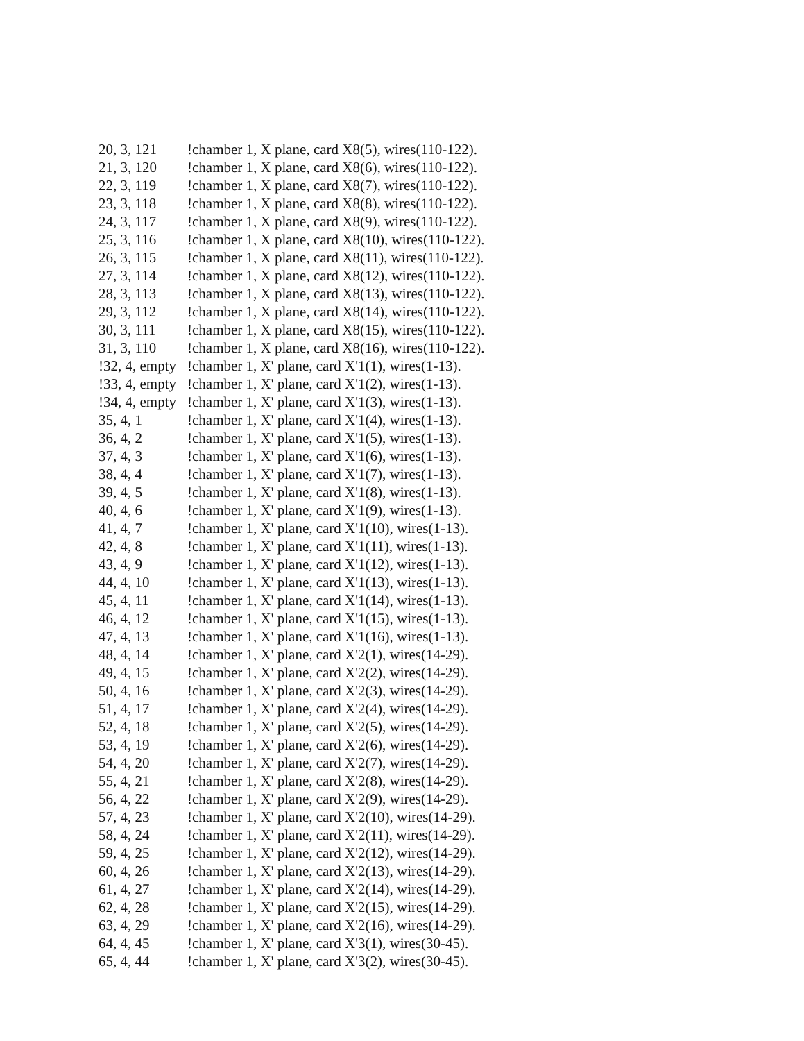20, 3, 121!chamber 1, X plane, card X8(5), wires(110-122).
21, 3, 120!chamber 1, X plane, card X8(6), wires(110-122).
22, 3, 119!chamber 1, X plane, card X8(7), wires(110-122).
23, 3, 118!chamber 1, X plane, card X8(8), wires(110-122).
24, 3, 117!chamber 1, X plane, card X8(9), wires(110-122).
25, 3, 116!chamber 1, X plane, card X8(10), wires(110-122).
26, 3, 115!chamber 1, X plane, card X8(11), wires(110-122).
27, 3, 114!chamber 1, X plane, card X8(12), wires(110-122).
28, 3, 113!chamber 1, X plane, card X8(13), wires(110-122).
29, 3, 112!chamber 1, X plane, card X8(14), wires(110-122).
30, 3, 111!chamber 1, X plane, card X8(15), wires(110-122).
31, 3, 110!chamber 1, X plane, card X8(16), wires(110-122).
!32, 4, empty!chamber 1, X' plane, card X'1(1), wires(1-13).
!33, 4, empty!chamber 1, X' plane, card X'1(2), wires(1-13).
!34, 4, empty!chamber 1, X' plane, card X'1(3), wires(1-13).
35, 4, 1!chamber 1, X' plane, card X'1(4), wires(1-13).
36, 4, 2!chamber 1, X' plane, card X'1(5), wires(1-13).
37, 4, 3!chamber 1, X' plane, card X'1(6), wires(1-13).
38, 4, 4!chamber 1, X' plane, card X'1(7), wires(1-13).
39, 4, 5!chamber 1, X' plane, card X'1(8), wires(1-13).
40, 4, 6!chamber 1, X' plane, card X'1(9), wires(1-13).
41, 4, 7!chamber 1, X' plane, card X'1(10), wires(1-13).
42, 4, 8!chamber 1, X' plane, card X'1(11), wires(1-13).
43, 4, 9!chamber 1, X' plane, card X'1(12), wires(1-13).
44, 4, 10!chamber 1, X' plane, card X'1(13), wires(1-13).
45, 4, 11!chamber 1, X' plane, card X'1(14), wires(1-13).
46, 4, 12!chamber 1, X' plane, card X'1(15), wires(1-13).
47, 4, 13!chamber 1, X' plane, card X'1(16), wires(1-13).
48, 4, 14!chamber 1, X' plane, card X'2(1), wires(14-29).
49, 4, 15!chamber 1, X' plane, card X'2(2), wires(14-29).
50, 4, 16!chamber 1, X' plane, card X'2(3), wires(14-29).
51, 4, 17!chamber 1, X' plane, card X'2(4), wires(14-29).
52, 4, 18!chamber 1, X' plane, card X'2(5), wires(14-29).
53, 4, 19!chamber 1, X' plane, card X'2(6), wires(14-29).
54, 4, 20!chamber 1, X' plane, card X'2(7), wires(14-29).
55, 4, 21!chamber 1, X' plane, card X'2(8), wires(14-29).
56, 4, 22!chamber 1, X' plane, card X'2(9), wires(14-29).
57, 4, 23!chamber 1, X' plane, card X'2(10), wires(14-29).
58, 4, 24!chamber 1, X' plane, card X'2(11), wires(14-29).
59, 4, 25!chamber 1, X' plane, card X'2(12), wires(14-29).
60, 4, 26!chamber 1, X' plane, card X'2(13), wires(14-29).
61, 4, 27!chamber 1, X' plane, card X'2(14), wires(14-29).
62, 4, 28!chamber 1, X' plane, card X'2(15), wires(14-29).
63, 4, 29!chamber 1, X' plane, card X'2(16), wires(14-29).
64, 4, 45!chamber 1, X' plane, card X'3(1), wires(30-45).
65, 4, 44!chamber 1, X' plane, card X'3(2), wires(30-45).